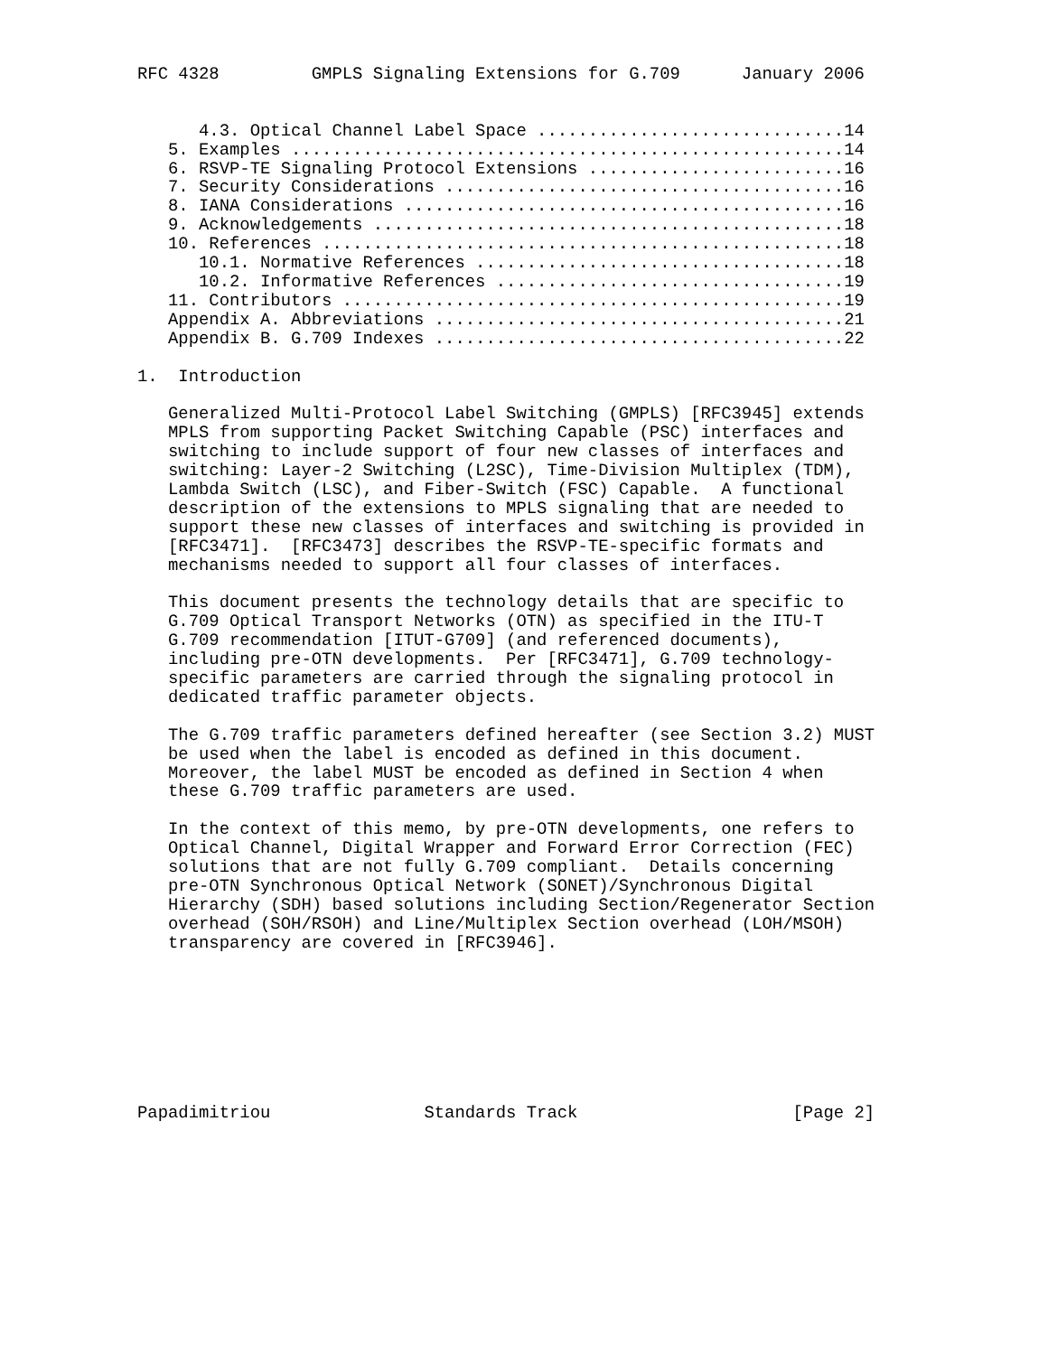RFC 4328         GMPLS Signaling Extensions for G.709      January 2006


      4.3. Optical Channel Label Space ..............................14
   5. Examples ......................................................14
   6. RSVP-TE Signaling Protocol Extensions .........................16
   7. Security Considerations .......................................16
   8. IANA Considerations ...........................................16
   9. Acknowledgements ..............................................18
   10. References ...................................................18
      10.1. Normative References ....................................18
      10.2. Informative References ..................................19
   11. Contributors .................................................19
   Appendix A. Abbreviations ........................................21
   Appendix B. G.709 Indexes ........................................22

1.  Introduction

   Generalized Multi-Protocol Label Switching (GMPLS) [RFC3945] extends
   MPLS from supporting Packet Switching Capable (PSC) interfaces and
   switching to include support of four new classes of interfaces and
   switching: Layer-2 Switching (L2SC), Time-Division Multiplex (TDM),
   Lambda Switch (LSC), and Fiber-Switch (FSC) Capable.  A functional
   description of the extensions to MPLS signaling that are needed to
   support these new classes of interfaces and switching is provided in
   [RFC3471].  [RFC3473] describes the RSVP-TE-specific formats and
   mechanisms needed to support all four classes of interfaces.

   This document presents the technology details that are specific to
   G.709 Optical Transport Networks (OTN) as specified in the ITU-T
   G.709 recommendation [ITUT-G709] (and referenced documents),
   including pre-OTN developments.  Per [RFC3471], G.709 technology-
   specific parameters are carried through the signaling protocol in
   dedicated traffic parameter objects.

   The G.709 traffic parameters defined hereafter (see Section 3.2) MUST
   be used when the label is encoded as defined in this document.
   Moreover, the label MUST be encoded as defined in Section 4 when
   these G.709 traffic parameters are used.

   In the context of this memo, by pre-OTN developments, one refers to
   Optical Channel, Digital Wrapper and Forward Error Correction (FEC)
   solutions that are not fully G.709 compliant.  Details concerning
   pre-OTN Synchronous Optical Network (SONET)/Synchronous Digital
   Hierarchy (SDH) based solutions including Section/Regenerator Section
   overhead (SOH/RSOH) and Line/Multiplex Section overhead (LOH/MSOH)
   transparency are covered in [RFC3946].








Papadimitriou               Standards Track                     [Page 2]